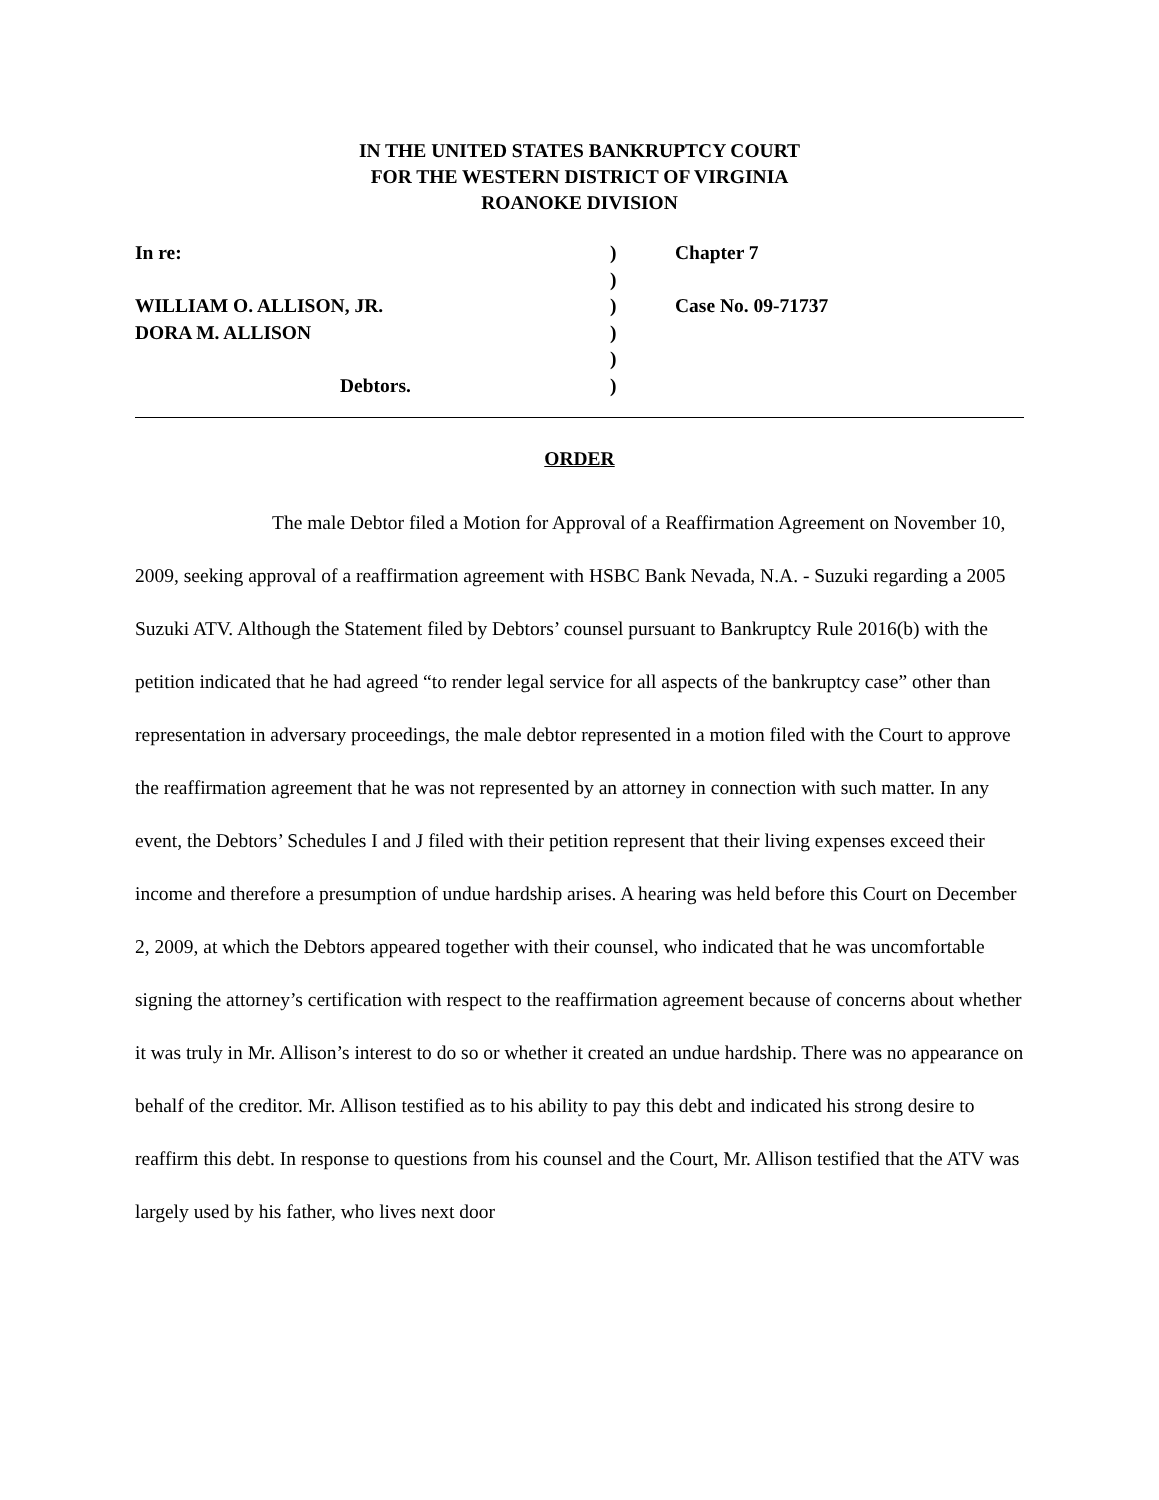IN THE UNITED STATES BANKRUPTCY COURT
FOR THE WESTERN DISTRICT OF VIRGINIA
ROANOKE DIVISION
| In re: | ) | Chapter 7 |
| | ) | |
| WILLIAM O. ALLISON, JR. | ) | Case No. 09-71737 |
| DORA M. ALLISON | ) | |
| | ) | |
| Debtors. | ) | |
ORDER
The male Debtor filed a Motion for Approval of a Reaffirmation Agreement on November 10, 2009, seeking approval of a reaffirmation agreement with HSBC Bank Nevada, N.A. - Suzuki regarding a 2005 Suzuki ATV. Although the Statement filed by Debtors’ counsel pursuant to Bankruptcy Rule 2016(b) with the petition indicated that he had agreed “to render legal service for all aspects of the bankruptcy case” other than representation in adversary proceedings, the male debtor represented in a motion filed with the Court to approve the reaffirmation agreement that he was not represented by an attorney in connection with such matter. In any event, the Debtors’ Schedules I and J filed with their petition represent that their living expenses exceed their income and therefore a presumption of undue hardship arises. A hearing was held before this Court on December 2, 2009, at which the Debtors appeared together with their counsel, who indicated that he was uncomfortable signing the attorney’s certification with respect to the reaffirmation agreement because of concerns about whether it was truly in Mr. Allison’s interest to do so or whether it created an undue hardship. There was no appearance on behalf of the creditor. Mr. Allison testified as to his ability to pay this debt and indicated his strong desire to reaffirm this debt. In response to questions from his counsel and the Court, Mr. Allison testified that the ATV was largely used by his father, who lives next door